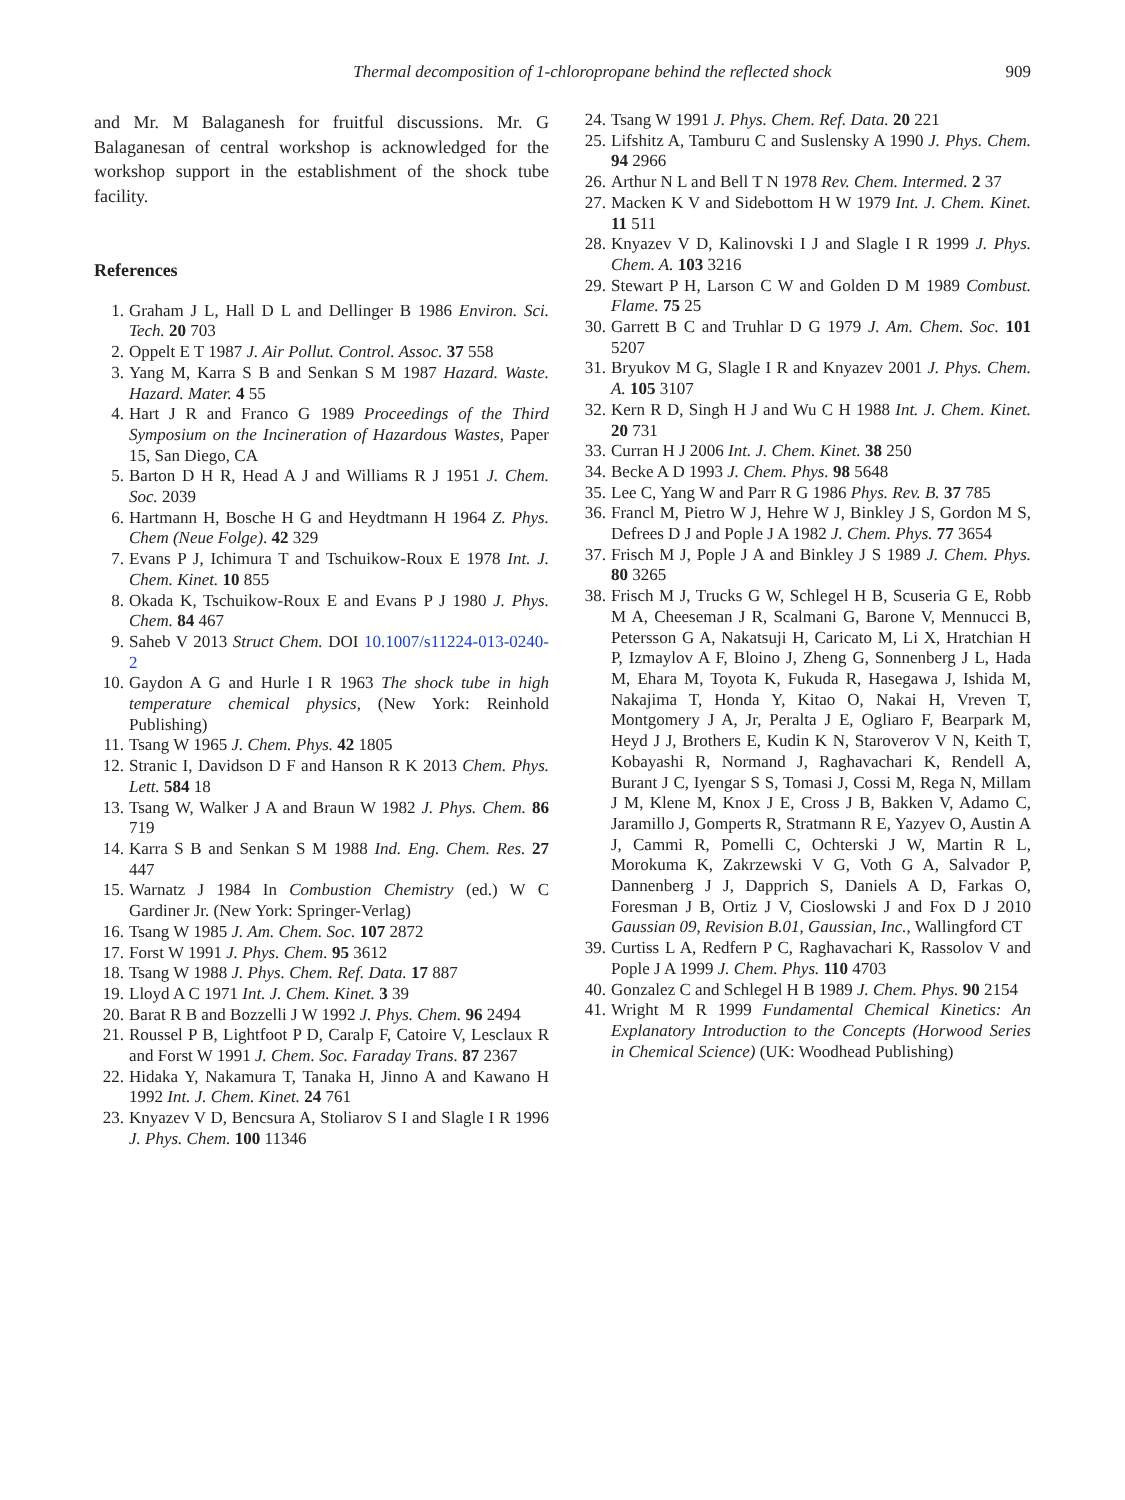Thermal decomposition of 1-chloropropane behind the reflected shock
909
and Mr. M Balaganesh for fruitful discussions. Mr. G Balaganesan of central workshop is acknowledged for the workshop support in the establishment of the shock tube facility.
References
1. Graham J L, Hall D L and Dellinger B 1986 Environ. Sci. Tech. 20 703
2. Oppelt E T 1987 J. Air Pollut. Control. Assoc. 37 558
3. Yang M, Karra S B and Senkan S M 1987 Hazard. Waste. Hazard. Mater. 4 55
4. Hart J R and Franco G 1989 Proceedings of the Third Symposium on the Incineration of Hazardous Wastes, Paper 15, San Diego, CA
5. Barton D H R, Head A J and Williams R J 1951 J. Chem. Soc. 2039
6. Hartmann H, Bosche H G and Heydtmann H 1964 Z. Phys. Chem (Neue Folge). 42 329
7. Evans P J, Ichimura T and Tschuikow-Roux E 1978 Int. J. Chem. Kinet. 10 855
8. Okada K, Tschuikow-Roux E and Evans P J 1980 J. Phys. Chem. 84 467
9. Saheb V 2013 Struct Chem. DOI 10.1007/s11224-013-0240-2
10. Gaydon A G and Hurle I R 1963 The shock tube in high temperature chemical physics, (New York: Reinhold Publishing)
11. Tsang W 1965 J. Chem. Phys. 42 1805
12. Stranic I, Davidson D F and Hanson R K 2013 Chem. Phys. Lett. 584 18
13. Tsang W, Walker J A and Braun W 1982 J. Phys. Chem. 86 719
14. Karra S B and Senkan S M 1988 Ind. Eng. Chem. Res. 27 447
15. Warnatz J 1984 In Combustion Chemistry (ed.) W C Gardiner Jr. (New York: Springer-Verlag)
16. Tsang W 1985 J. Am. Chem. Soc. 107 2872
17. Forst W 1991 J. Phys. Chem. 95 3612
18. Tsang W 1988 J. Phys. Chem. Ref. Data. 17 887
19. Lloyd A C 1971 Int. J. Chem. Kinet. 3 39
20. Barat R B and Bozzelli J W 1992 J. Phys. Chem. 96 2494
21. Roussel P B, Lightfoot P D, Caralp F, Catoire V, Lesclaux R and Forst W 1991 J. Chem. Soc. Faraday Trans. 87 2367
22. Hidaka Y, Nakamura T, Tanaka H, Jinno A and Kawano H 1992 Int. J. Chem. Kinet. 24 761
23. Knyazev V D, Bencsura A, Stoliarov S I and Slagle I R 1996 J. Phys. Chem. 100 11346
24. Tsang W 1991 J. Phys. Chem. Ref. Data. 20 221
25. Lifshitz A, Tamburu C and Suslensky A 1990 J. Phys. Chem. 94 2966
26. Arthur N L and Bell T N 1978 Rev. Chem. Intermed. 2 37
27. Macken K V and Sidebottom H W 1979 Int. J. Chem. Kinet. 11 511
28. Knyazev V D, Kalinovski I J and Slagle I R 1999 J. Phys. Chem. A. 103 3216
29. Stewart P H, Larson C W and Golden D M 1989 Combust. Flame. 75 25
30. Garrett B C and Truhlar D G 1979 J. Am. Chem. Soc. 101 5207
31. Bryukov M G, Slagle I R and Knyazev 2001 J. Phys. Chem. A. 105 3107
32. Kern R D, Singh H J and Wu C H 1988 Int. J. Chem. Kinet. 20 731
33. Curran H J 2006 Int. J. Chem. Kinet. 38 250
34. Becke A D 1993 J. Chem. Phys. 98 5648
35. Lee C, Yang W and Parr R G 1986 Phys. Rev. B. 37 785
36. Francl M, Pietro W J, Hehre W J, Binkley J S, Gordon M S, Defrees D J and Pople J A 1982 J. Chem. Phys. 77 3654
37. Frisch M J, Pople J A and Binkley J S 1989 J. Chem. Phys. 80 3265
38. Frisch M J, Trucks G W, Schlegel H B, Scuseria G E, Robb M A, Cheeseman J R, Scalmani G, Barone V, Mennucci B, Petersson G A, Nakatsuji H, Caricato M, Li X, Hratchian H P, Izmaylov A F, Bloino J, Zheng G, Sonnenberg J L, Hada M, Ehara M, Toyota K, Fukuda R, Hasegawa J, Ishida M, Nakajima T, Honda Y, Kitao O, Nakai H, Vreven T, Montgomery J A, Jr, Peralta J E, Ogliaro F, Bearpark M, Heyd J J, Brothers E, Kudin K N, Staroverov V N, Keith T, Kobayashi R, Normand J, Raghavachari K, Rendell A, Burant J C, Iyengar S S, Tomasi J, Cossi M, Rega N, Millam J M, Klene M, Knox J E, Cross J B, Bakken V, Adamo C, Jaramillo J, Gomperts R, Stratmann R E, Yazyev O, Austin A J, Cammi R, Pomelli C, Ochterski J W, Martin R L, Morokuma K, Zakrzewski V G, Voth G A, Salvador P, Dannenberg J J, Dapprich S, Daniels A D, Farkas O, Foresman J B, Ortiz J V, Cioslowski J and Fox D J 2010 Gaussian 09, Revision B.01, Gaussian, Inc., Wallingford CT
39. Curtiss L A, Redfern P C, Raghavachari K, Rassolov V and Pople J A 1999 J. Chem. Phys. 110 4703
40. Gonzalez C and Schlegel H B 1989 J. Chem. Phys. 90 2154
41. Wright M R 1999 Fundamental Chemical Kinetics: An Explanatory Introduction to the Concepts (Horwood Series in Chemical Science) (UK: Woodhead Publishing)